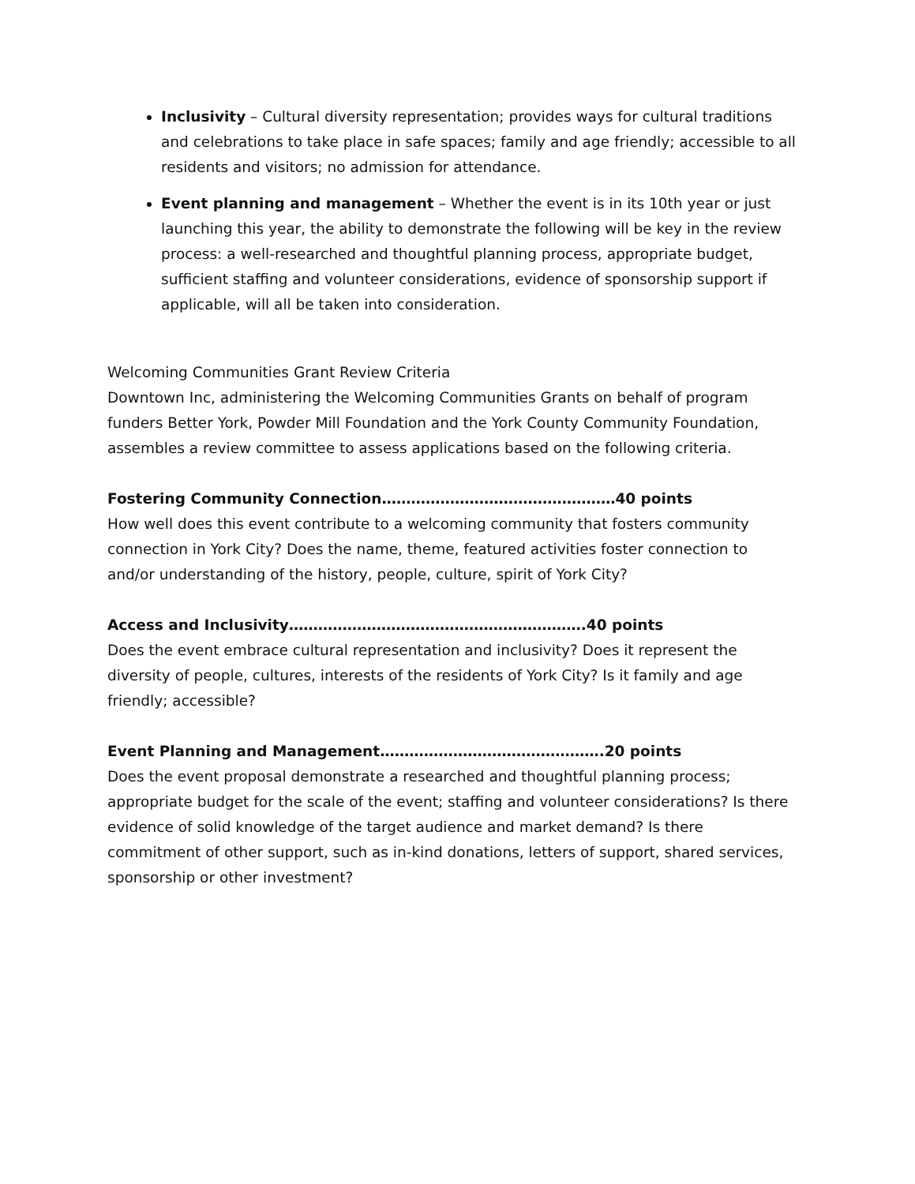Inclusivity – Cultural diversity representation; provides ways for cultural traditions and celebrations to take place in safe spaces; family and age friendly; accessible to all residents and visitors; no admission for attendance.
Event planning and management – Whether the event is in its 10th year or just launching this year, the ability to demonstrate the following will be key in the review process: a well-researched and thoughtful planning process, appropriate budget, sufficient staffing and volunteer considerations, evidence of sponsorship support if applicable, will all be taken into consideration.
Welcoming Communities Grant Review Criteria
Downtown Inc, administering the Welcoming Communities Grants on behalf of program funders Better York, Powder Mill Foundation and the York County Community Foundation, assembles a review committee to assess applications based on the following criteria.
Fostering Community Connection…………………………………………40 points
How well does this event contribute to a welcoming community that fosters community connection in York City? Does the name, theme, featured activities foster connection to and/or understanding of the history, people, culture, spirit of York City?
Access and Inclusivity…………………………………………………….40 points
Does the event embrace cultural representation and inclusivity? Does it represent the diversity of people, cultures, interests of the residents of York City? Is it family and age friendly; accessible?
Event Planning and Management……………………………………….20 points
Does the event proposal demonstrate a researched and thoughtful planning process; appropriate budget for the scale of the event; staffing and volunteer considerations? Is there evidence of solid knowledge of the target audience and market demand? Is there commitment of other support, such as in-kind donations, letters of support, shared services, sponsorship or other investment?